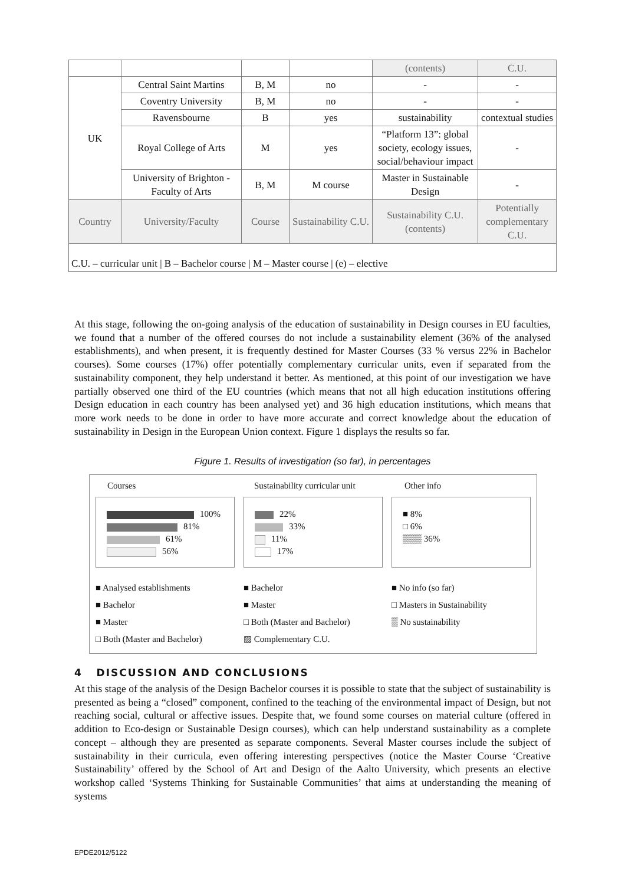| | | | | (contents) | C.U. |
| UK | Central Saint Martins | B, M | no | - | - |
| | Coventry University | B, M | no | - | - |
| | Ravensbourne | B | yes | sustainability | contextual studies |
| | Royal College of Arts | M | yes | “Platform 13”: global society, ecology issues, social/behaviour impact | - |
| | University of Brighton - Faculty of Arts | B, M | M course | Master in Sustainable Design | - |
| Country | University/Faculty | Course | Sustainability C.U. | Sustainability C.U. (contents) | Potentially complementary C.U. |
| C.U. – curricular unit / B – Bachelor course / M – Master course / (e) – elective | | | | | |
At this stage, following the on-going analysis of the education of sustainability in Design courses in EU faculties, we found that a number of the offered courses do not include a sustainability element (36% of the analysed establishments), and when present, it is frequently destined for Master Courses (33 % versus 22% in Bachelor courses). Some courses (17%) offer potentially complementary curricular units, even if separated from the sustainability component, they help understand it better. As mentioned, at this point of our investigation we have partially observed one third of the EU countries (which means that not all high education institutions offering Design education in each country has been analysed yet) and 36 high education institutions, which means that more work needs to be done in order to have more accurate and correct knowledge about the education of sustainability in Design in the European Union context. Figure 1 displays the results so far.
Figure 1. Results of investigation (so far), in percentages
Courses
100%
81%
61%
56%
■ Analysed establishments
■ Bachelor
■ Master
□ Both (Master and Bachelor)
Sustainability curricular unit
22%
33%
11%
17%
■ Bachelor
■ Master
□ Both (Master and Bachelor)
▨ Complementary C.U.
Other info
■ 8%
□ 6%
▒▒▒ 36%
■ No info (so far)
□ Masters in Sustainability
▒ No sustainability
4 DISCUSSION AND CONCLUSIONS
At this stage of the analysis of the Design Bachelor courses it is possible to state that the subject of sustainability is presented as being a “closed” component, confined to the teaching of the environmental impact of Design, but not reaching social, cultural or affective issues. Despite that, we found some courses on material culture (offered in addition to Eco-design or Sustainable Design courses), which can help understand sustainability as a complete concept – although they are presented as separate components. Several Master courses include the subject of sustainability in their curricula, even offering interesting perspectives (notice the Master Course ‘Creative Sustainability’ offered by the School of Art and Design of the Aalto University, which presents an elective workshop called ‘Systems Thinking for Sustainable Communities’ that aims at understanding the meaning of systems
EPDE2012/5122